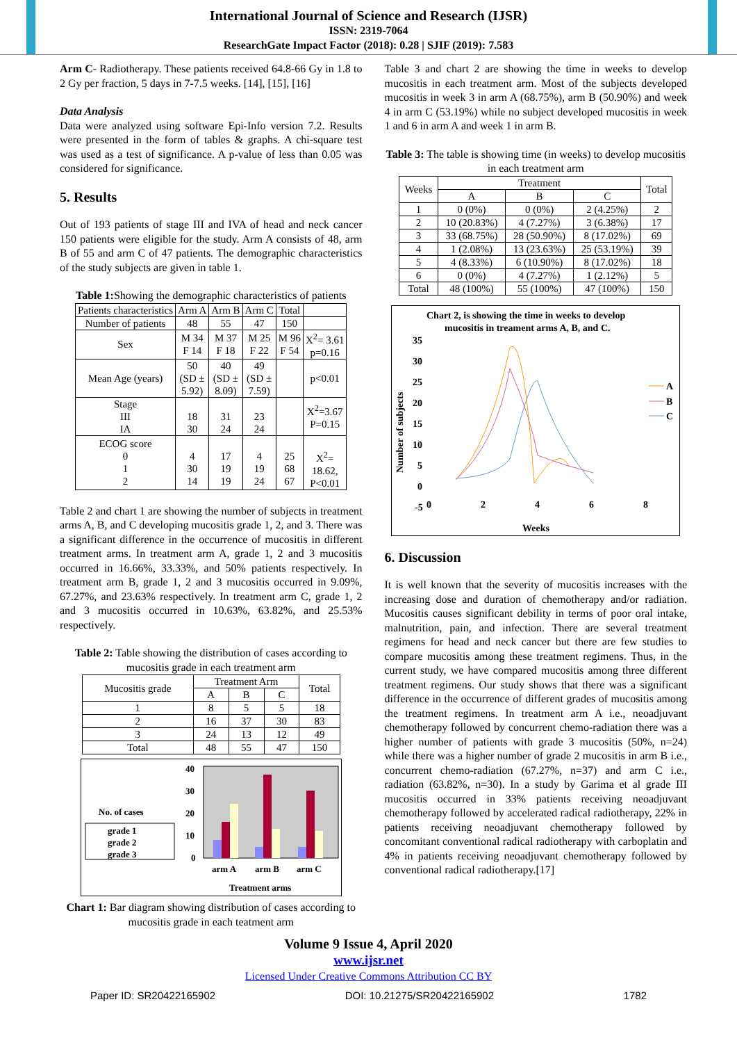International Journal of Science and Research (IJSR)
ISSN: 2319-7064
ResearchGate Impact Factor (2018): 0.28 | SJIF (2019): 7.583
Arm C- Radiotherapy. These patients received 64.8-66 Gy in 1.8 to 2 Gy per fraction, 5 days in 7-7.5 weeks. [14], [15], [16]
Data Analysis
Data were analyzed using software Epi-Info version 7.2. Results were presented in the form of tables & graphs. A chi-square test was used as a test of significance. A p-value of less than 0.05 was considered for significance.
5. Results
Out of 193 patients of stage III and IVA of head and neck cancer 150 patients were eligible for the study. Arm A consists of 48, arm B of 55 and arm C of 47 patients. The demographic characteristics of the study subjects are given in table 1.
Table 1: Showing the demographic characteristics of patients
| Patients characteristics | Arm A | Arm B | Arm C | Total | |
| Number of patients | 48 | 55 | 47 | 150 | |
| Sex | M 34 F 14 | M 37 F 18 | M 25 F 22 | M 96 F 54 | X<sup>2</sup>= 3.61 p=0.16 |
| Mean Age (years) | 50 (SD ± 5.92) | 40 (SD ± 8.09) | 49 (SD ± 7.59) | | p<0.01 |
| Stage III IA | 18 30 | 31 24 | 23 24 | | X<sup>2</sup>=3.67 P=0.15 |
| ECOG score 0 1 2 | 4 30 14 | 17 19 19 | 4 19 24 | 25 68 67 | X<sup>2</sup>= 18.62, P<0.01 |
Table 2 and chart 1 are showing the number of subjects in treatment arms A, B, and C developing mucositis grade 1, 2, and 3. There was a significant difference in the occurrence of mucositis in different treatment arms. In treatment arm A, grade 1, 2 and 3 mucositis occurred in 16.66%, 33.33%, and 50% patients respectively. In treatment arm B, grade 1, 2 and 3 mucositis occurred in 9.09%, 67.27%, and 23.63% respectively. In treatment arm C, grade 1, 2 and 3 mucositis occurred in 10.63%, 63.82%, and 25.53% respectively.
Table 2: Table showing the distribution of cases according to mucositis grade in each treatment arm
| Mucositis grade | Treatment Arm | | | Total |
| | A | B | C | |
| 1 | 8 | 5 | 5 | 18 |
| 2 | 16 | 37 | 30 | 83 |
| 3 | 24 | 13 | 12 | 49 |
| Total | 48 | 55 | 47 | 150 |
No. of cases
grade 1
grade 2
grade 3
40
30
20
10
0
arm A
arm B
arm C
Treatment arms
Chart 1: Bar diagram showing distribution of cases according to mucositis grade in each teatment arm
Table 3 and chart 2 are showing the time in weeks to develop mucositis in each treatment arm. Most of the subjects developed mucositis in week 3 in arm A (68.75%), arm B (50.90%) and week 4 in arm C (53.19%) while no subject developed mucositis in week 1 and 6 in arm A and week 1 in arm B.
Table 3: The table is showing time (in weeks) to develop mucositis in each treatment arm
| Weeks | Treatment | | | Total |
| | A | B | C | |
| 1 | 0 (0%) | 0 (0%) | 2 (4.25%) | 2 |
| 2 | 10 (20.83%) | 4 (7.27%) | 3 (6.38%) | 17 |
| 3 | 33 (68.75%) | 28 (50.90%) | 8 (17.02%) | 69 |
| 4 | 1 (2.08%) | 13 (23.63%) | 25 (53.19%) | 39 |
| 5 | 4 (8.33%) | 6 (10.90%) | 8 (17.02%) | 18 |
| 6 | 0 (0%) | 4 (7.27%) | 1 (2.12%) | 5 |
| Total | 48 (100%) | 55 (100%) | 47 (100%) | 150 |
Chart 2, is showing the time in weeks to develop
mucositis in treament arms A, B, and C.
35
30
25
20
15
10
5
0
-5
0
2
4
6
8
Number of subjects
Weeks
A
B
C
6. Discussion
It is well known that the severity of mucositis increases with the increasing dose and duration of chemotherapy and/or radiation. Mucositis causes significant debility in terms of poor oral intake, malnutrition, pain, and infection. There are several treatment regimens for head and neck cancer but there are few studies to compare mucositis among these treatment regimens. Thus, in the current study, we have compared mucositis among three different treatment regimens. Our study shows that there was a significant difference in the occurrence of different grades of mucositis among the treatment regimens. In treatment arm A i.e., neoadjuvant chemotherapy followed by concurrent chemo-radiation there was a higher number of patients with grade 3 mucositis (50%, n=24) while there was a higher number of grade 2 mucositis in arm B i.e., concurrent chemo-radiation (67.27%, n=37) and arm C i.e., radiation (63.82%, n=30). In a study by Garima et al grade III mucositis occurred in 33% patients receiving neoadjuvant chemotherapy followed by accelerated radical radiotherapy, 22% in patients receiving neoadjuvant chemotherapy followed by concomitant conventional radical radiotherapy with carboplatin and 4% in patients receiving neoadjuvant chemotherapy followed by conventional radical radiotherapy.[17]
Volume 9 Issue 4, April 2020
www.ijsr.net
Licensed Under Creative Commons Attribution CC BY
Paper ID: SR20422165902 DOI: 10.21275/SR20422165902 1782